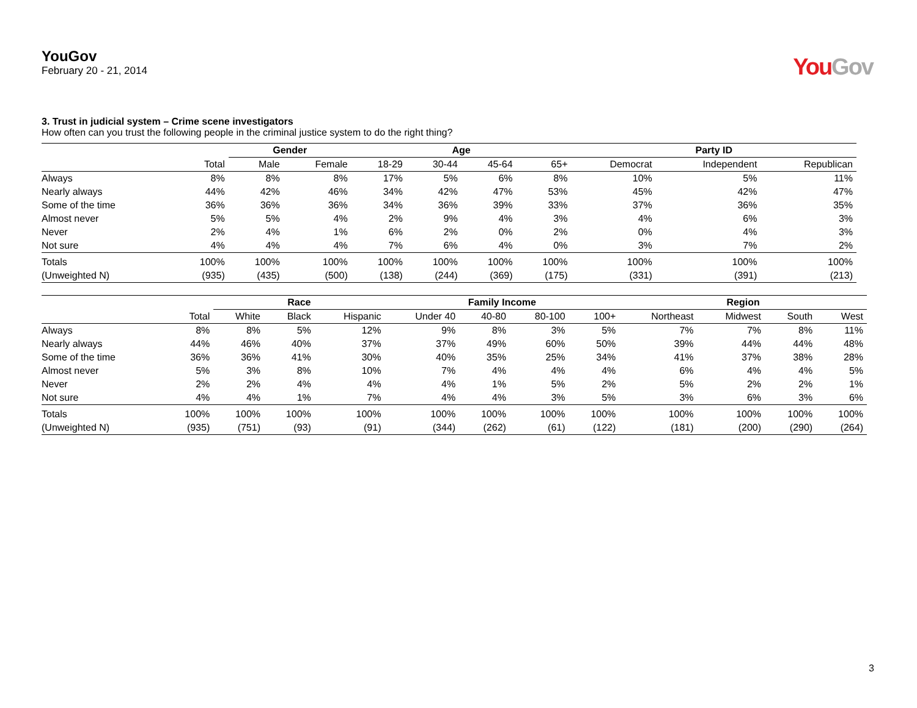YouGov
February 20 - 21, 2014
You Gov
3. Trust in judicial system – Crime scene investigators
How often can you trust the following people in the criminal justice system to do the right thing?
| | | Gender | | Age | | | | Party ID | | |
| --- | --- | --- | --- | --- | --- | --- | --- | --- | --- | --- |
| | Total | Male | Female | 18-29 | 30-44 | 45-64 | 65+ | Democrat | Independent | Republican |
| Always | 8% | 8% | 8% | 17% | 5% | 6% | 8% | 10% | 5% | 11% |
| Nearly always | 44% | 42% | 46% | 34% | 42% | 47% | 53% | 45% | 42% | 47% |
| Some of the time | 36% | 36% | 36% | 34% | 36% | 39% | 33% | 37% | 36% | 35% |
| Almost never | 5% | 5% | 4% | 2% | 9% | 4% | 3% | 4% | 6% | 3% |
| Never | 2% | 4% | 1% | 6% | 2% | 0% | 2% | 0% | 4% | 3% |
| Not sure | 4% | 4% | 4% | 7% | 6% | 4% | 0% | 3% | 7% | 2% |
| Totals | 100% | 100% | 100% | 100% | 100% | 100% | 100% | 100% | 100% | 100% |
| (Unweighted N) | (935) | (435) | (500) | (138) | (244) | (369) | (175) | (331) | (391) | (213) |
| | | Race | | | Family Income | | | | Region | | | |
| --- | --- | --- | --- | --- | --- | --- | --- | --- | --- | --- | --- | --- |
| | Total | White | Black | Hispanic | Under 40 | 40-80 | 80-100 | 100+ | Northeast | Midwest | South | West |
| Always | 8% | 8% | 5% | 12% | 9% | 8% | 3% | 5% | 7% | 7% | 8% | 11% |
| Nearly always | 44% | 46% | 40% | 37% | 37% | 49% | 60% | 50% | 39% | 44% | 44% | 48% |
| Some of the time | 36% | 36% | 41% | 30% | 40% | 35% | 25% | 34% | 41% | 37% | 38% | 28% |
| Almost never | 5% | 3% | 8% | 10% | 7% | 4% | 4% | 4% | 6% | 4% | 4% | 5% |
| Never | 2% | 2% | 4% | 4% | 4% | 1% | 5% | 2% | 5% | 2% | 2% | 1% |
| Not sure | 4% | 4% | 1% | 7% | 4% | 4% | 3% | 5% | 3% | 6% | 3% | 6% |
| Totals | 100% | 100% | 100% | 100% | 100% | 100% | 100% | 100% | 100% | 100% | 100% | 100% |
| (Unweighted N) | (935) | (751) | (93) | (91) | (344) | (262) | (61) | (122) | (181) | (200) | (290) | (264) |
3